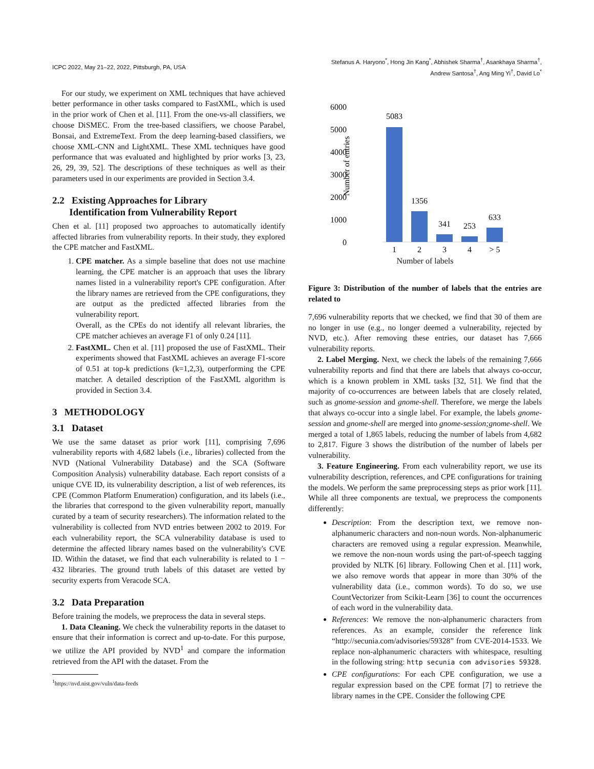ICPC 2022, May 21–22, 2022, Pittsburgh, PA, USA
Stefanus A. Haryono<sup>*</sup>, Hong Jin Kang<sup>*</sup>, Abhishek Sharma<sup>†</sup>, Asankhaya Sharma<sup>†</sup>,
Andrew Santosa<sup>†</sup>, Ang Ming Yi<sup>†</sup>, David Lo<sup>*</sup>
For our study, we experiment on XML techniques that have achieved better performance in other tasks compared to FastXML, which is used in the prior work of Chen et al. [11]. From the one-vs-all classifiers, we choose DiSMEC. From the tree-based classifiers, we choose Parabel, Bonsai, and ExtremeText. From the deep learning-based classifiers, we choose XML-CNN and LightXML. These XML techniques have good performance that was evaluated and highlighted by prior works [3, 23, 26, 29, 39, 52]. The descriptions of these techniques as well as their parameters used in our experiments are provided in Section 3.4.
2.2 Existing Approaches for Library
Identification from Vulnerability Report
Chen et al. [11] proposed two approaches to automatically identify affected libraries from vulnerability reports. In their study, they explored the CPE matcher and FastXML.
1. CPE matcher. As a simple baseline that does not use machine learning, the CPE matcher is an approach that uses the library names listed in a vulnerability report's CPE configuration. After the library names are retrieved from the CPE configurations, they are output as the predicted affected libraries from the vulnerability report.
Overall, as the CPEs do not identify all relevant libraries, the CPE matcher achieves an average F1 of only 0.24 [11].
2. FastXML. Chen et al. [11] proposed the use of FastXML. Their experiments showed that FastXML achieves an average F1-score of 0.51 at top-k predictions (k=1,2,3), outperforming the CPE matcher. A detailed description of the FastXML algorithm is provided in Section 3.4.
3 METHODOLOGY
3.1 Dataset
We use the same dataset as prior work [11], comprising 7,696 vulnerability reports with 4,682 labels (i.e., libraries) collected from the NVD (National Vulnerability Database) and the SCA (Software Composition Analysis) vulnerability database. Each report consists of a unique CVE ID, its vulnerability description, a list of web references, its CPE (Common Platform Enumeration) configuration, and its labels (i.e., the libraries that correspond to the given vulnerability report, manually curated by a team of security researchers). The information related to the vulnerability is collected from NVD entries between 2002 to 2019. For each vulnerability report, the SCA vulnerability database is used to determine the affected library names based on the vulnerability's CVE ID. Within the dataset, we find that each vulnerability is related to 1 − 432 libraries. The ground truth labels of this dataset are vetted by security experts from Veracode SCA.
3.2 Data Preparation
Before training the models, we preprocess the data in several steps.
1. Data Cleaning. We check the vulnerability reports in the dataset to ensure that their information is correct and up-to-date. For this purpose, we utilize the API provided by NVD<sup>1</sup> and compare the information retrieved from the API with the dataset. From the
<sup>1</sup> https://nvd.nist.gov/vuln/data-feeds
6000
5000
4000
3000
2000
1000
0
Number of entries
5083
1356
341
253
633
1
2
3
4
> 5
Number of labels
Figure 3: Distribution of the number of labels that the entries are related to
7,696 vulnerability reports that we checked, we find that 30 of them are no longer in use (e.g., no longer deemed a vulnerability, rejected by NVD, etc.). After removing these entries, our dataset has 7,666 vulnerability reports.
2. Label Merging. Next, we check the labels of the remaining 7,666 vulnerability reports and find that there are labels that always co-occur, which is a known problem in XML tasks [32, 51]. We find that the majority of co-occurrences are between labels that are closely related, such as gnome-session and gnome-shell. Therefore, we merge the labels that always co-occur into a single label. For example, the labels gnome-session and gnome-shell are merged into gnome-session;gnome-shell. We merged a total of 1,865 labels, reducing the number of labels from 4,682 to 2,817. Figure 3 shows the distribution of the number of labels per vulnerability.
3. Feature Engineering. From each vulnerability report, we use its vulnerability description, references, and CPE configurations for training the models. We perform the same preprocessing steps as prior work [11]. While all three components are textual, we preprocess the components differently:
Description: From the description text, we remove non-alphanumeric characters and non-noun words. Non-alphanumeric characters are removed using a regular expression. Meanwhile, we remove the non-noun words using the part-of-speech tagging provided by NLTK [6] library. Following Chen et al. [11] work, we also remove words that appear in more than 30% of the vulnerability data (i.e., common words). To do so, we use CountVectorizer from Scikit-Learn [36] to count the occurrences of each word in the vulnerability data.
References: We remove the non-alphanumeric characters from references. As an example, consider the reference link “http://secunia.com/advisories/59328” from CVE-2014-1533. We replace non-alphanumeric characters with whitespace, resulting in the following string: http secunia com advisories 59328.
CPE configurations: For each CPE configuration, we use a regular expression based on the CPE format [7] to retrieve the library names in the CPE. Consider the following CPE